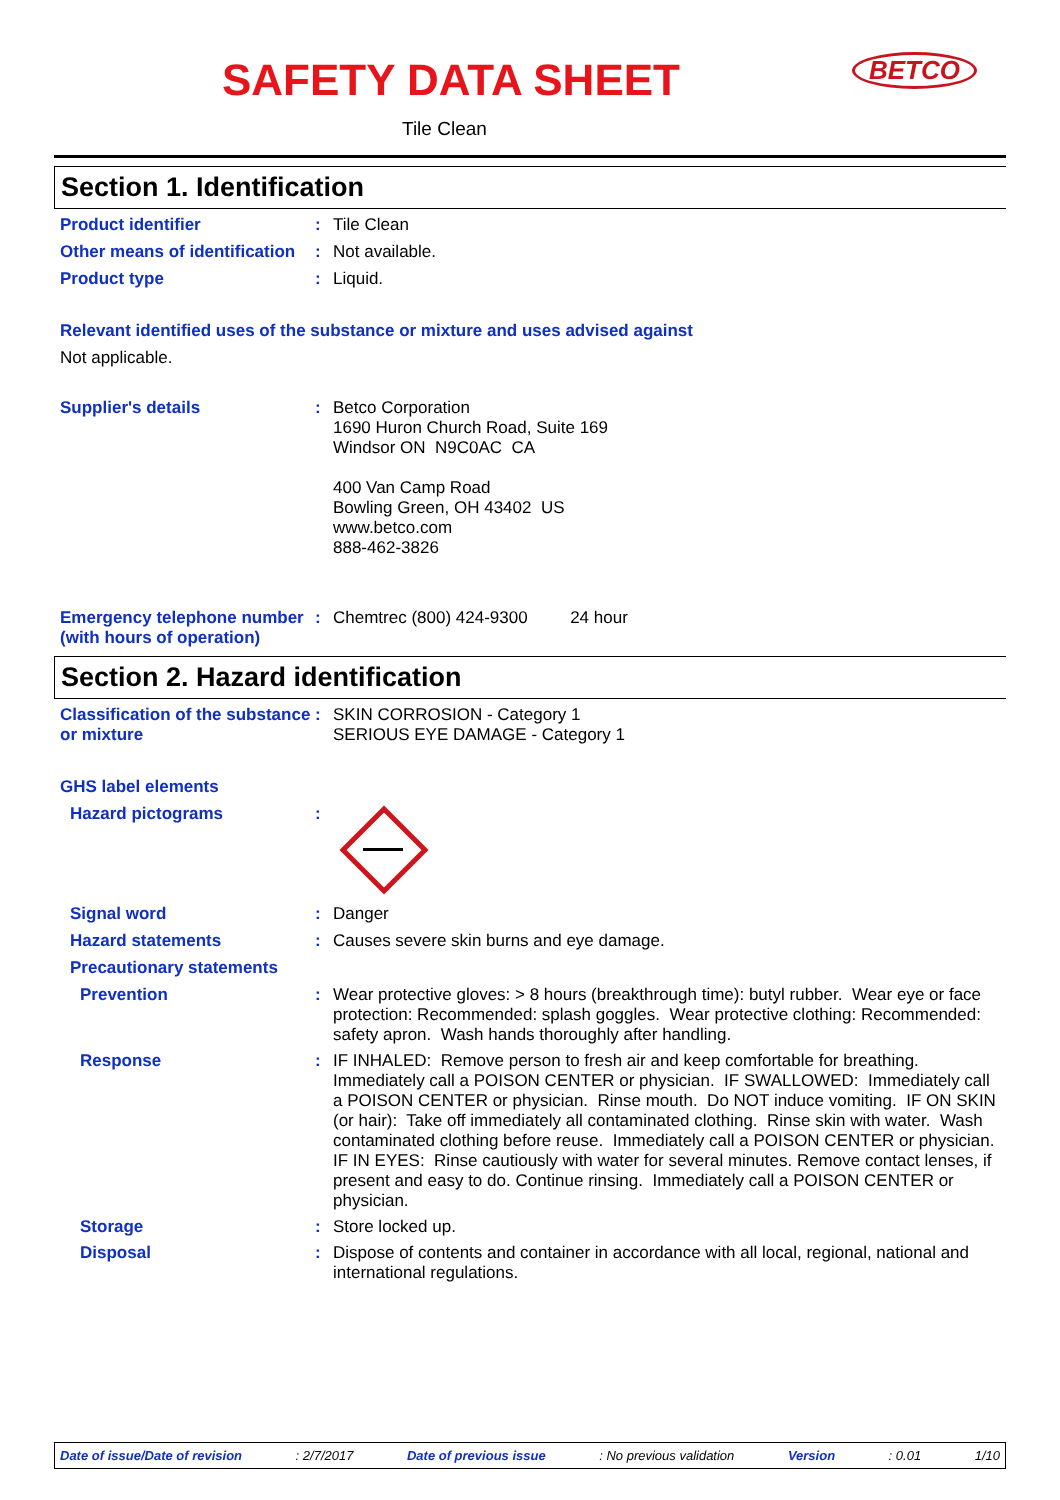SAFETY DATA SHEET BETCO
Tile Clean
Section 1. Identification
Product identifier : Tile Clean
Other means of identification
: Not available.
Product type : Liquid.
Relevant identified uses of the substance or mixture and uses advised against
Not applicable.
Supplier's details : Betco Corporation
1690 Huron Church Road, Suite 169
Windsor ON N9C0AC CA
400 Van Camp Road
Bowling Green, OH 43402 US
www.betco.com
888-462-3826
Emergency telephone number (with hours of operation)
: Chemtrec (800) 424-9300 24 hour
Section 2. Hazard identification
Classification of the substance or mixture
: SKIN CORROSION - Category 1
SERIOUS EYE DAMAGE - Category 1
GHS label elements
Hazard pictograms :
Signal word : Danger
Hazard statements : Causes severe skin burns and eye damage.
Precautionary statements
Prevention : Wear protective gloves: > 8 hours (breakthrough time): butyl rubber. Wear eye or face protection: Recommended: splash goggles. Wear protective clothing: Recommended: safety apron. Wash hands thoroughly after handling.
Response : IF INHALED: Remove person to fresh air and keep comfortable for breathing. Immediately call a POISON CENTER or physician. IF SWALLOWED: Immediately call a POISON CENTER or physician. Rinse mouth. Do NOT induce vomiting. IF ON SKIN (or hair): Take off immediately all contaminated clothing. Rinse skin with water. Wash contaminated clothing before reuse. Immediately call a POISON CENTER or physician. IF IN EYES: Rinse cautiously with water for several minutes. Remove contact lenses, if present and easy to do. Continue rinsing. Immediately call a POISON CENTER or physician.
Storage : Store locked up.
Disposal : Dispose of contents and container in accordance with all local, regional, national and international regulations.
Date of issue/Date of revision: 2/7/2017 Date of previous issue: No previous validation Version: 0.01 1/10